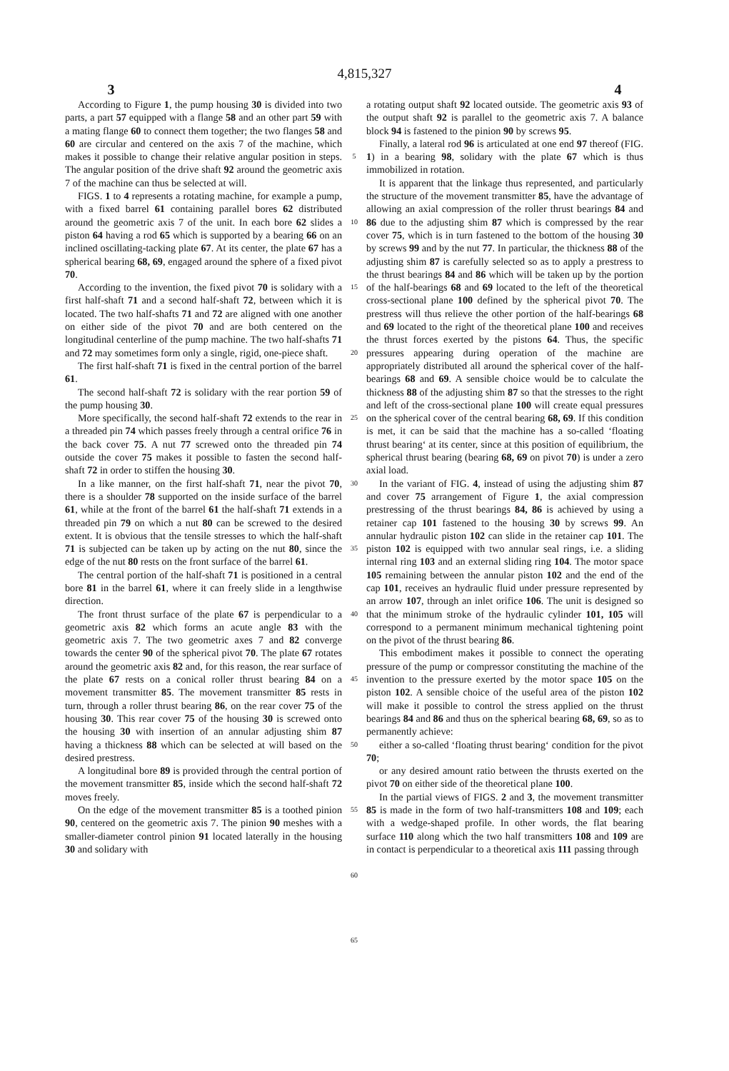4,815,327
3 4
According to Figure 1, the pump housing 30 is divided into two parts, a part 57 equipped with a flange 58 and an other part 59 with a mating flange 60 to connect them together; the two flanges 58 and 60 are circular and centered on the axis 7 of the machine, which makes it possible to change their relative angular position in steps. The angular position of the drive shaft 92 around the geometric axis 7 of the machine can thus be selected at will.
FIGS. 1 to 4 represents a rotating machine, for example a pump, with a fixed barrel 61 containing parallel bores 62 distributed around the geometric axis 7 of the unit. In each bore 62 slides a piston 64 having a rod 65 which is supported by a bearing 66 on an inclined oscillating-tacking plate 67. At its center, the plate 67 has a spherical bearing 68, 69, engaged around the sphere of a fixed pivot 70.
According to the invention, the fixed pivot 70 is solidary with a first half-shaft 71 and a second half-shaft 72, between which it is located. The two half-shafts 71 and 72 are aligned with one another on either side of the pivot 70 and are both centered on the longitudinal centerline of the pump machine. The two half-shafts 71 and 72 may sometimes form only a single, rigid, one-piece shaft.
The first half-shaft 71 is fixed in the central portion of the barrel 61.
The second half-shaft 72 is solidary with the rear portion 59 of the pump housing 30.
More specifically, the second half-shaft 72 extends to the rear in a threaded pin 74 which passes freely through a central orifice 76 in the back cover 75. A nut 77 screwed onto the threaded pin 74 outside the cover 75 makes it possible to fasten the second half-shaft 72 in order to stiffen the housing 30.
In a like manner, on the first half-shaft 71, near the pivot 70, there is a shoulder 78 supported on the inside surface of the barrel 61, while at the front of the barrel 61 the half-shaft 71 extends in a threaded pin 79 on which a nut 80 can be screwed to the desired extent. It is obvious that the tensile stresses to which the half-shaft 71 is subjected can be taken up by acting on the nut 80, since the edge of the nut 80 rests on the front surface of the barrel 61.
The central portion of the half-shaft 71 is positioned in a central bore 81 in the barrel 61, where it can freely slide in a lengthwise direction.
The front thrust surface of the plate 67 is perpendicular to a geometric axis 82 which forms an acute angle 83 with the geometric axis 7. The two geometric axes 7 and 82 converge towards the center 90 of the spherical pivot 70. The plate 67 rotates around the geometric axis 82 and, for this reason, the rear surface of the plate 67 rests on a conical roller thrust bearing 84 on a movement transmitter 85. The movement transmitter 85 rests in turn, through a roller thrust bearing 86, on the rear cover 75 of the housing 30. This rear cover 75 of the housing 30 is screwed onto the housing 30 with insertion of an annular adjusting shim 87 having a thickness 88 which can be selected at will based on the desired prestress.
A longitudinal bore 89 is provided through the central portion of the movement transmitter 85, inside which the second half-shaft 72 moves freely.
On the edge of the movement transmitter 85 is a toothed pinion 90, centered on the geometric axis 7. The pinion 90 meshes with a smaller-diameter control pinion 91 located laterally in the housing 30 and solidary with
5
10
15
20
25
30
35
40
45
50
55
60
65
a rotating output shaft 92 located outside. The geometric axis 93 of the output shaft 92 is parallel to the geometric axis 7. A balance block 94 is fastened to the pinion 90 by screws 95.
Finally, a lateral rod 96 is articulated at one end 97 thereof (FIG. 1) in a bearing 98, solidary with the plate 67 which is thus immobilized in rotation.
It is apparent that the linkage thus represented, and particularly the structure of the movement transmitter 85, have the advantage of allowing an axial compression of the roller thrust bearings 84 and 86 due to the adjusting shim 87 which is compressed by the rear cover 75, which is in turn fastened to the bottom of the housing 30 by screws 99 and by the nut 77. In particular, the thickness 88 of the adjusting shim 87 is carefully selected so as to apply a prestress to the thrust bearings 84 and 86 which will be taken up by the portion of the half-bearings 68 and 69 located to the left of the theoretical cross-sectional plane 100 defined by the spherical pivot 70. The prestress will thus relieve the other portion of the half-bearings 68 and 69 located to the right of the theoretical plane 100 and receives the thrust forces exerted by the pistons 64. Thus, the specific pressures appearing during operation of the machine are appropriately distributed all around the spherical cover of the half-bearings 68 and 69. A sensible choice would be to calculate the thickness 88 of the adjusting shim 87 so that the stresses to the right and left of the cross-sectional plane 100 will create equal pressures on the spherical cover of the central bearing 68, 69. If this condition is met, it can be said that the machine has a so-called ‘floating thrust bearing‘ at its center, since at this position of equilibrium, the spherical thrust bearing (bearing 68, 69 on pivot 70) is under a zero axial load.
In the variant of FIG. 4, instead of using the adjusting shim 87 and cover 75 arrangement of Figure 1, the axial compression prestressing of the thrust bearings 84, 86 is achieved by using a retainer cap 101 fastened to the housing 30 by screws 99. An annular hydraulic piston 102 can slide in the retainer cap 101. The piston 102 is equipped with two annular seal rings, i.e. a sliding internal ring 103 and an external sliding ring 104. The motor space 105 remaining between the annular piston 102 and the end of the cap 101, receives an hydraulic fluid under pressure represented by an arrow 107, through an inlet orifice 106. The unit is designed so that the minimum stroke of the hydraulic cylinder 101, 105 will correspond to a permanent minimum mechanical tightening point on the pivot of the thrust bearing 86.
This embodiment makes it possible to connect the operating pressure of the pump or compressor constituting the machine of the invention to the pressure exerted by the motor space 105 on the piston 102. A sensible choice of the useful area of the piston 102 will make it possible to control the stress applied on the thrust bearings 84 and 86 and thus on the spherical bearing 68, 69, so as to permanently achieve:
either a so-called ‘floating thrust bearing‘ condition for the pivot 70;
or any desired amount ratio between the thrusts exerted on the pivot 70 on either side of the theoretical plane 100.
In the partial views of FIGS. 2 and 3, the movement transmitter 85 is made in the form of two half-transmitters 108 and 109; each with a wedge-shaped profile. In other words, the flat bearing surface 110 along which the two half transmitters 108 and 109 are in contact is perpendicular to a theoretical axis 111 passing through